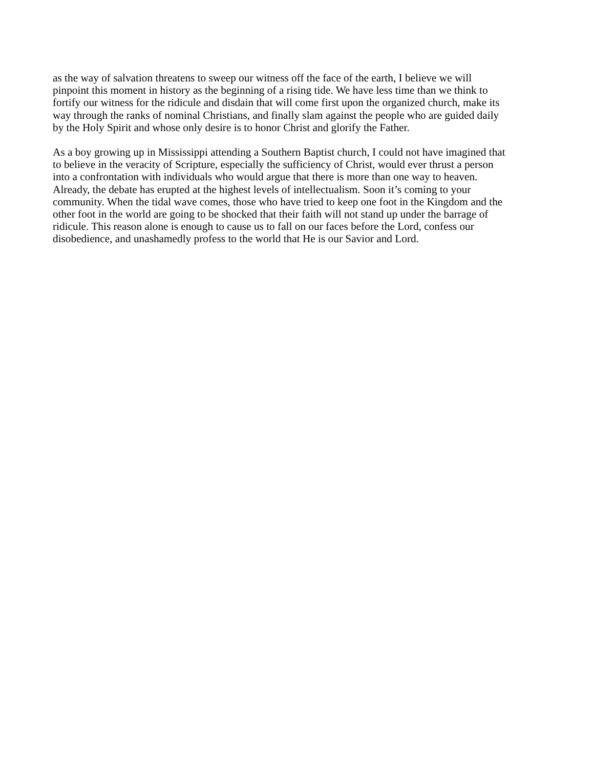as the way of salvation threatens to sweep our witness off the face of the earth, I believe we will
pinpoint this moment in history as the beginning of a rising tide. We have less time than we think to
fortify our witness for the ridicule and disdain that will come first upon the organized church, make its
way through the ranks of nominal Christians, and finally slam against the people who are guided daily
by the Holy Spirit and whose only desire is to honor Christ and glorify the Father.
As a boy growing up in Mississippi attending a Southern Baptist church, I could not have imagined that
to believe in the veracity of Scripture, especially the sufficiency of Christ, would ever thrust a person
into a confrontation with individuals who would argue that there is more than one way to heaven.
Already, the debate has erupted at the highest levels of intellectualism. Soon it’s coming to your
community. When the tidal wave comes, those who have tried to keep one foot in the Kingdom and the
other foot in the world are going to be shocked that their faith will not stand up under the barrage of
ridicule. This reason alone is enough to cause us to fall on our faces before the Lord, confess our
disobedience, and unashamedly profess to the world that He is our Savior and Lord.